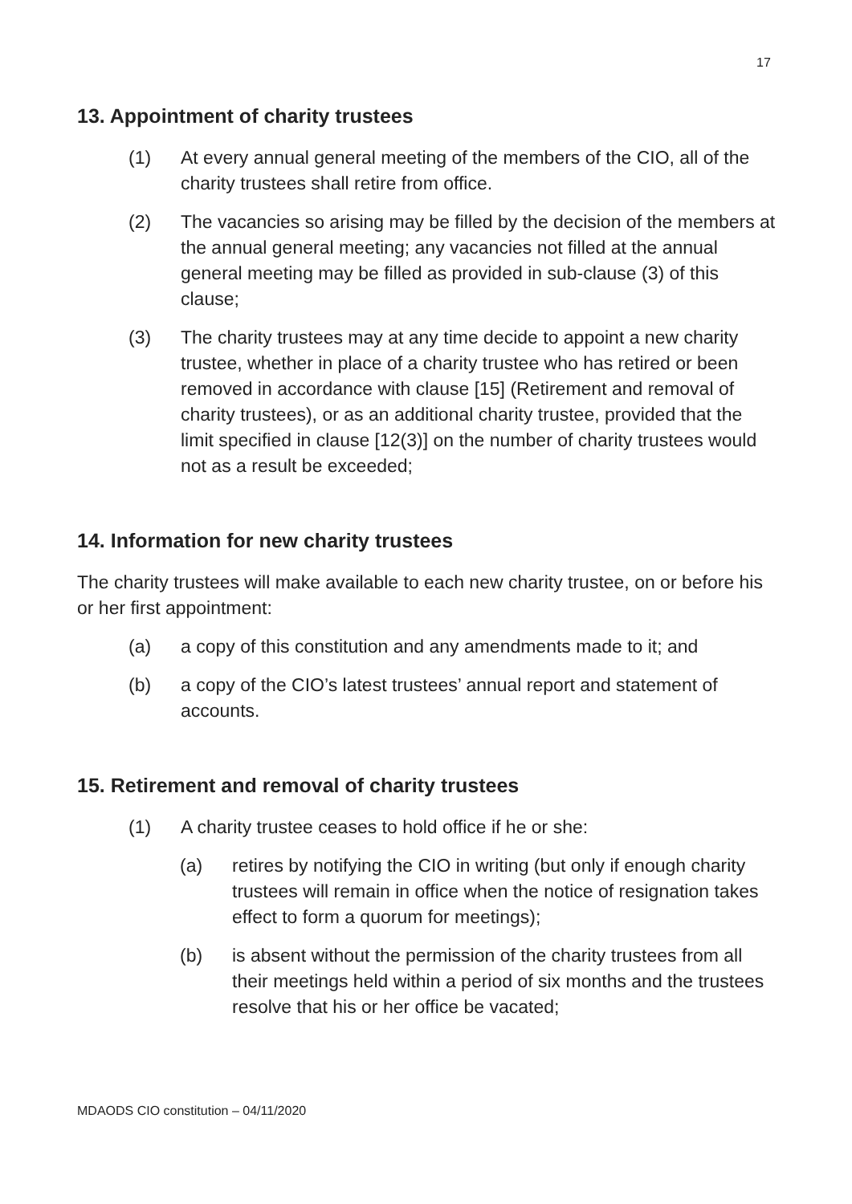17
13. Appointment of charity trustees
(1) At every annual general meeting of the members of the CIO, all of the charity trustees shall retire from office.
(2) The vacancies so arising may be filled by the decision of the members at the annual general meeting; any vacancies not filled at the annual general meeting may be filled as provided in sub-clause (3) of this clause;
(3) The charity trustees may at any time decide to appoint a new charity trustee, whether in place of a charity trustee who has retired or been removed in accordance with clause [15] (Retirement and removal of charity trustees), or as an additional charity trustee, provided that the limit specified in clause [12(3)] on the number of charity trustees would not as a result be exceeded;
14. Information for new charity trustees
The charity trustees will make available to each new charity trustee, on or before his or her first appointment:
(a) a copy of this constitution and any amendments made to it; and
(b) a copy of the CIO’s latest trustees’ annual report and statement of accounts.
15. Retirement and removal of charity trustees
(1) A charity trustee ceases to hold office if he or she:
(a) retires by notifying the CIO in writing (but only if enough charity trustees will remain in office when the notice of resignation takes effect to form a quorum for meetings);
(b) is absent without the permission of the charity trustees from all their meetings held within a period of six months and the trustees resolve that his or her office be vacated;
MDAODS CIO constitution – 04/11/2020